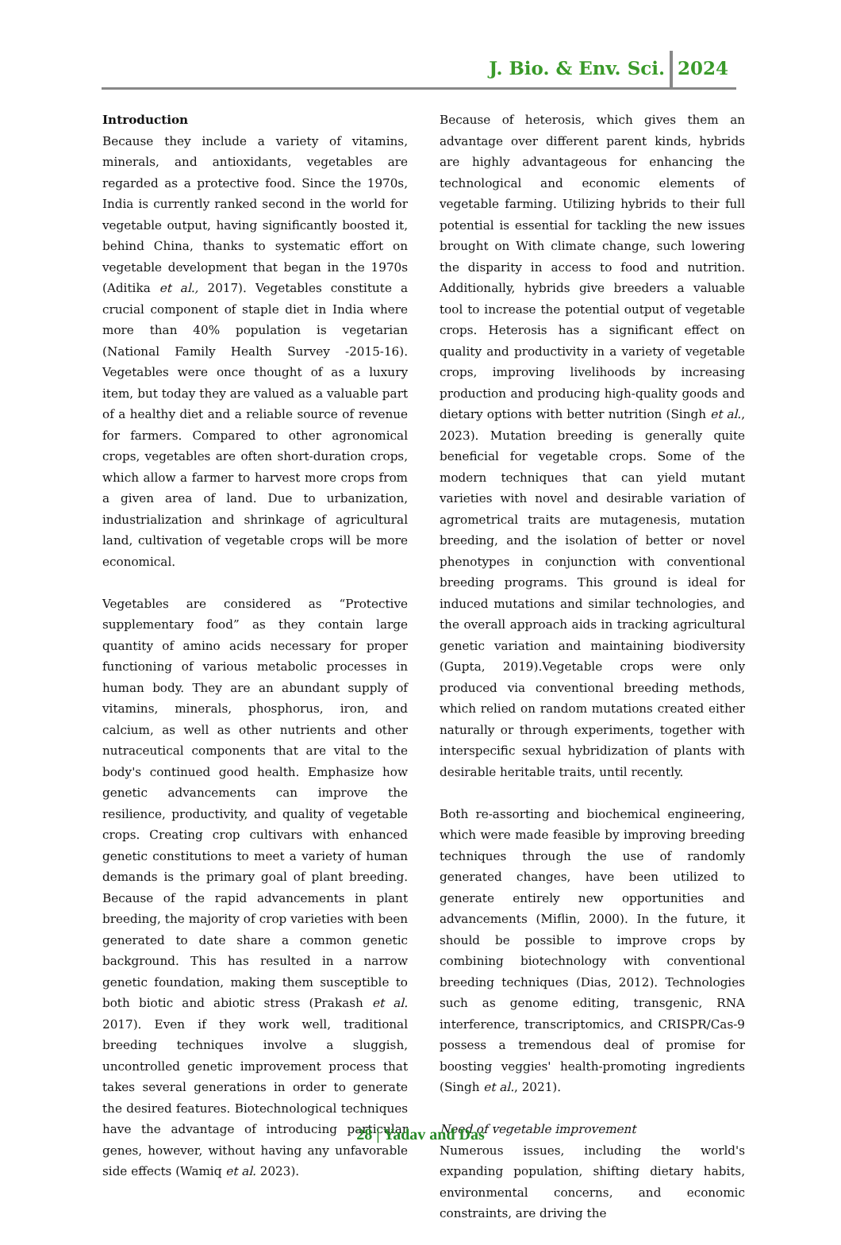J. Bio. & Env. Sci. 2024
Introduction
Because they include a variety of vitamins, minerals, and antioxidants, vegetables are regarded as a protective food. Since the 1970s, India is currently ranked second in the world for vegetable output, having significantly boosted it, behind China, thanks to systematic effort on vegetable development that began in the 1970s (Aditika et al., 2017). Vegetables constitute a crucial component of staple diet in India where more than 40% population is vegetarian (National Family Health Survey -2015-16). Vegetables were once thought of as a luxury item, but today they are valued as a valuable part of a healthy diet and a reliable source of revenue for farmers. Compared to other agronomical crops, vegetables are often short-duration crops, which allow a farmer to harvest more crops from a given area of land. Due to urbanization, industrialization and shrinkage of agricultural land, cultivation of vegetable crops will be more economical.
Vegetables are considered as “Protective supplementary food” as they contain large quantity of amino acids necessary for proper functioning of various metabolic processes in human body. They are an abundant supply of vitamins, minerals, phosphorus, iron, and calcium, as well as other nutrients and other nutraceutical components that are vital to the body's continued good health. Emphasize how genetic advancements can improve the resilience, productivity, and quality of vegetable crops. Creating crop cultivars with enhanced genetic constitutions to meet a variety of human demands is the primary goal of plant breeding. Because of the rapid advancements in plant breeding, the majority of crop varieties with been generated to date share a common genetic background. This has resulted in a narrow genetic foundation, making them susceptible to both biotic and abiotic stress (Prakash et al. 2017). Even if they work well, traditional breeding techniques involve a sluggish, uncontrolled genetic improvement process that takes several generations in order to generate the desired features. Biotechnological techniques have the advantage of introducing particular genes, however, without having any unfavorable side effects (Wamiq et al. 2023).
Because of heterosis, which gives them an advantage over different parent kinds, hybrids are highly advantageous for enhancing the technological and economic elements of vegetable farming. Utilizing hybrids to their full potential is essential for tackling the new issues brought on With climate change, such lowering the disparity in access to food and nutrition. Additionally, hybrids give breeders a valuable tool to increase the potential output of vegetable crops. Heterosis has a significant effect on quality and productivity in a variety of vegetable crops, improving livelihoods by increasing production and producing high-quality goods and dietary options with better nutrition (Singh et al., 2023). Mutation breeding is generally quite beneficial for vegetable crops. Some of the modern techniques that can yield mutant varieties with novel and desirable variation of agrometrical traits are mutagenesis, mutation breeding, and the isolation of better or novel phenotypes in conjunction with conventional breeding programs. This ground is ideal for induced mutations and similar technologies, and the overall approach aids in tracking agricultural genetic variation and maintaining biodiversity (Gupta, 2019).Vegetable crops were only produced via conventional breeding methods, which relied on random mutations created either naturally or through experiments, together with interspecific sexual hybridization of plants with desirable heritable traits, until recently.
Both re-assorting and biochemical engineering, which were made feasible by improving breeding techniques through the use of randomly generated changes, have been utilized to generate entirely new opportunities and advancements (Miflin, 2000). In the future, it should be possible to improve crops by combining biotechnology with conventional breeding techniques (Dias, 2012). Technologies such as genome editing, transgenic, RNA interference, transcriptomics, and CRISPR/Cas-9 possess a tremendous deal of promise for boosting veggies' health-promoting ingredients (Singh et al., 2021).
Need of vegetable improvement
Numerous issues, including the world's expanding population, shifting dietary habits, environmental concerns, and economic constraints, are driving the
28 | Yadav and Das